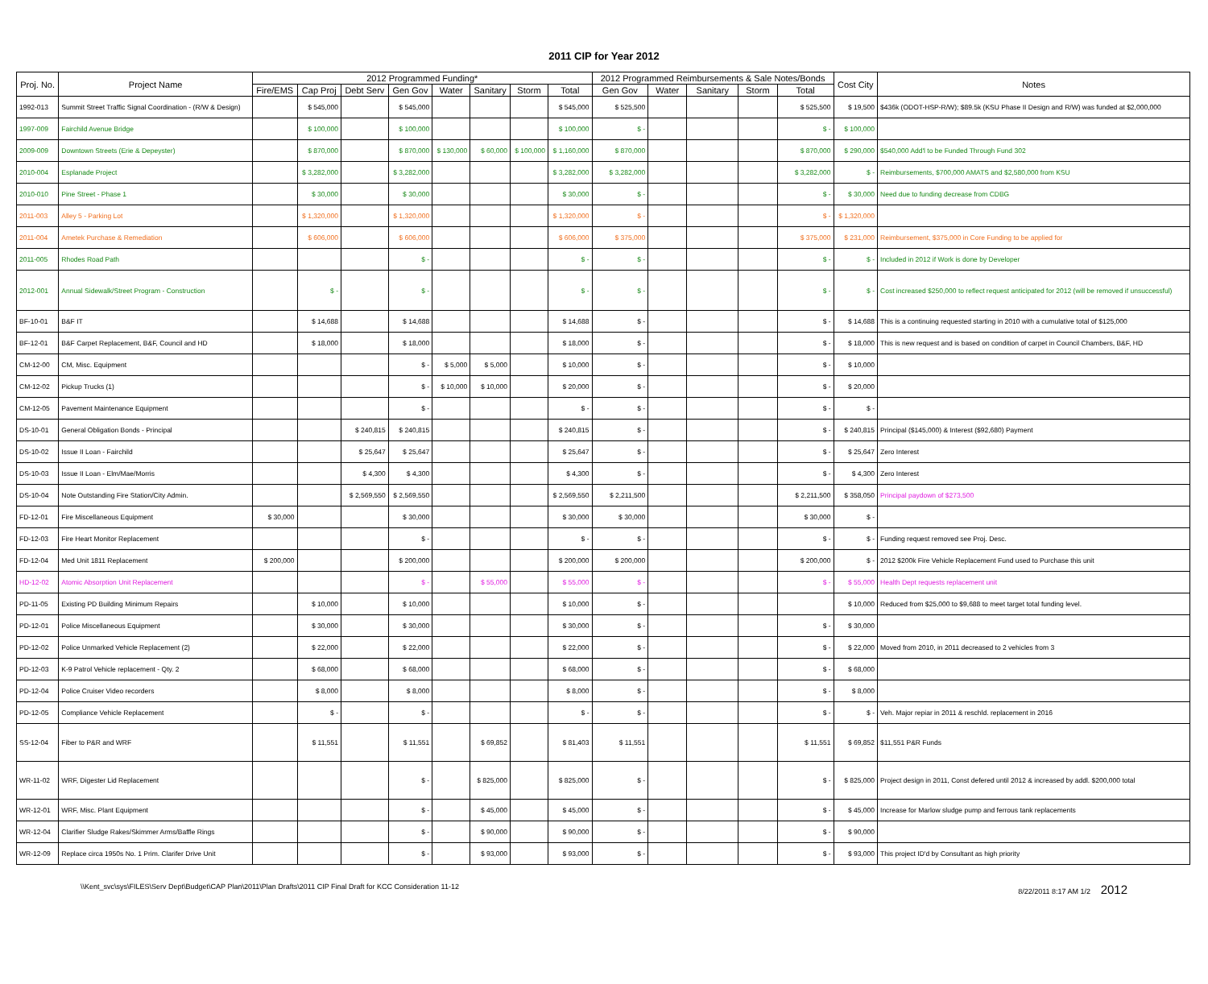2011 CIP for Year 2012
| Proj. No. | Project Name | 2012 Programmed Funding* | | | | | | | | 2012 Programmed Reimbursements & Sale Notes/Bonds | | | | | Cost City | Notes |
| --- | --- | --- | --- | --- | --- | --- | --- | --- | --- | --- | --- | --- | --- | --- | --- | --- |
| | | Fire/EMS | Cap Proj | Debt Serv | Gen Gov | Water | Sanitary | Storm | Total | Gen Gov | Water | Sanitary | Storm | Total | | |
| 1992-013 | Summit Street Traffic Signal Coordination - (R/W & Design) | | $ 545,000 | | $ 545,000 | | | | $ 545,000 | $ 525,500 | | | | $ 525,500 | $ 19,500 | $436k (ODOT-HSP-R/W); $89.5k (KSU Phase II Design and R/W) was funded at $2,000,000 |
| 1997-009 | Fairchild Avenue Bridge | | $ 100,000 | | $ 100,000 | | | | $ 100,000 | $ - | | | | $ - | $ 100,000 | |
| 2009-009 | Downtown Streets (Erie & Depeyster) | | $ 870,000 | | $ 870,000 | $ 130,000 | $ 60,000 | $ 100,000 | $ 1,160,000 | $ 870,000 | | | | $ 870,000 | $ 290,000 | $540,000 Add'l to be Funded Through Fund 302 |
| 2010-004 | Esplanade Project | | $ 3,282,000 | | $ 3,282,000 | | | | $ 3,282,000 | $ 3,282,000 | | | | $ 3,282,000 | $ - | Reimbursements, $700,000 AMATS and $2,580,000 from KSU |
| 2010-010 | Pine Street - Phase 1 | | $ 30,000 | | $ 30,000 | | | | $ 30,000 | $ - | | | | $ - | $ 30,000 | Need due to funding decrease from CDBG |
| 2011-003 | Alley 5 - Parking Lot | | $ 1,320,000 | | $ 1,320,000 | | | | $ 1,320,000 | $ - | | | | $ - | $ 1,320,000 | |
| 2011-004 | Ametek Purchase & Remediation | | $ 606,000 | | $ 606,000 | | | | $ 606,000 | $ 375,000 | | | | $ 375,000 | $ 231,000 | Reimbursement, $375,000 in Core Funding to be applied for |
| 2011-005 | Rhodes Road Path | | | | $ - | | | | $ - | $ - | | | | $ - | $ - | Included in 2012 if Work is done by Developer |
| 2012-001 | Annual Sidewalk/Street Program - Construction | | $ - | | $ - | | | | $ - | $ - | | | | $ - | $ - | Cost increased $250,000 to reflect request anticipated for 2012 (will be removed if unsuccessful) |
| BF-10-01 | B&F IT | | $ 14,688 | | $ 14,688 | | | | $ 14,688 | $ - | | | | $ - | $ 14,688 | This is a continuing requested starting in 2010 with a cumulative total of $125,000 |
| BF-12-01 | B&F Carpet Replacement, B&F, Council and HD | | $ 18,000 | | $ 18,000 | | | | $ 18,000 | $ - | | | | $ - | $ 18,000 | This is new request and is based on condition of carpet in Council Chambers, B&F, HD |
| CM-12-00 | CM, Misc. Equipment | | | | $ - | $ 5,000 | $ 5,000 | | $ 10,000 | $ - | | | | $ - | $ 10,000 | |
| CM-12-02 | Pickup Trucks (1) | | | | $ - | $ 10,000 | $ 10,000 | | $ 20,000 | $ - | | | | $ - | $ 20,000 | |
| CM-12-05 | Pavement Maintenance Equipment | | | | $ - | | | | $ - | $ - | | | | $ - | $ - | |
| DS-10-01 | General Obligation Bonds - Principal | | | $ 240,815 | $ 240,815 | | | | $ 240,815 | $ - | | | | $ - | $ 240,815 | Principal ($145,000) & Interest ($92,680) Payment |
| DS-10-02 | Issue II Loan - Fairchild | | | $ 25,647 | $ 25,647 | | | | $ 25,647 | $ - | | | | $ - | $ 25,647 | Zero Interest |
| DS-10-03 | Issue II Loan - Elm/Mae/Morris | | | $ 4,300 | $ 4,300 | | | | $ 4,300 | $ - | | | | $ - | $ 4,300 | Zero Interest |
| DS-10-04 | Note Outstanding Fire Station/City Admin. | | | $ 2,569,550 | $ 2,569,550 | | | | $ 2,569,550 | $ 2,211,500 | | | | $ 2,211,500 | $ 358,050 | Principal paydown of $273,500 |
| FD-12-01 | Fire Miscellaneous Equipment | $ 30,000 | | | $ 30,000 | | | | $ 30,000 | $ 30,000 | | | | $ 30,000 | $ - | |
| FD-12-03 | Fire Heart Monitor Replacement | | | | $ - | | | | $ - | $ - | | | | $ - | $ - | Funding request removed see Proj. Desc. |
| FD-12-04 | Med Unit 1811 Replacement | $ 200,000 | | | $ 200,000 | | | | $ 200,000 | $ 200,000 | | | | $ 200,000 | $ - | 2012 $200k Fire Vehicle Replacement Fund used to Purchase this unit |
| HD-12-02 | Atomic Absorption Unit Replacement | | | | $ - | | $ 55,000 | | $ 55,000 | $ - | | | | $ - | $ 55,000 | Health Dept requests replacement unit |
| PD-11-05 | Existing PD Building Minimum Repairs | | $ 10,000 | | $ 10,000 | | | | $ 10,000 | $ - | | | | | $ 10,000 | Reduced from $25,000 to $9,688 to meet target total funding level. |
| PD-12-01 | Police Miscellaneous Equipment | | $ 30,000 | | $ 30,000 | | | | $ 30,000 | $ - | | | | $ - | $ 30,000 | |
| PD-12-02 | Police Unmarked Vehicle Replacement (2) | | $ 22,000 | | $ 22,000 | | | | $ 22,000 | $ - | | | | $ - | $ 22,000 | Moved from 2010, in 2011 decreased to 2 vehicles from 3 |
| PD-12-03 | K-9 Patrol Vehicle replacement - Qty. 2 | | $ 68,000 | | $ 68,000 | | | | $ 68,000 | $ - | | | | $ - | $ 68,000 | |
| PD-12-04 | Police Cruiser Video recorders | | $ 8,000 | | $ 8,000 | | | | $ 8,000 | $ - | | | | $ - | $ 8,000 | |
| PD-12-05 | Compliance Vehicle Replacement | | $ - | | $ - | | | | $ - | $ - | | | | $ - | $ - | Veh. Major repiar in 2011 & reschld. replacement in 2016 |
| SS-12-04 | Fiber to P&R and WRF | | $ 11,551 | | $ 11,551 | | $ 69,852 | | $ 81,403 | $ 11,551 | | | | $ 11,551 | $ 69,852 | $11,551 P&R Funds |
| WR-11-02 | WRF, Digester Lid Replacement | | | | $ - | | $ 825,000 | | $ 825,000 | $ - | | | | $ - | $ 825,000 | Project design in 2011, Const defered until 2012 & increased by addl. $200,000 total |
| WR-12-01 | WRF, Misc. Plant Equipment | | | | $ - | | $ 45,000 | | $ 45,000 | $ - | | | | $ - | $ 45,000 | Increase for Marlow sludge pump and ferrous tank replacements |
| WR-12-04 | Clarifier Sludge Rakes/Skimmer Arms/Baffle Rings | | | | $ - | | $ 90,000 | | $ 90,000 | $ - | | | | $ - | $ 90,000 | |
| WR-12-09 | Replace circa 1950s No. 1 Prim. Clarifer Drive Unit | | | | $ - | | $ 93,000 | | $ 93,000 | $ - | | | | $ - | $ 93,000 | This project ID'd by Consultant as high priority |
\\Kent_svc\sys\FILES\Serv Dept\Budget\CAP Plan\2011\Plan Drafts\2011 CIP Final Draft for KCC Consideration 11-12 8/22/2011 8:17 AM 1/2 2012